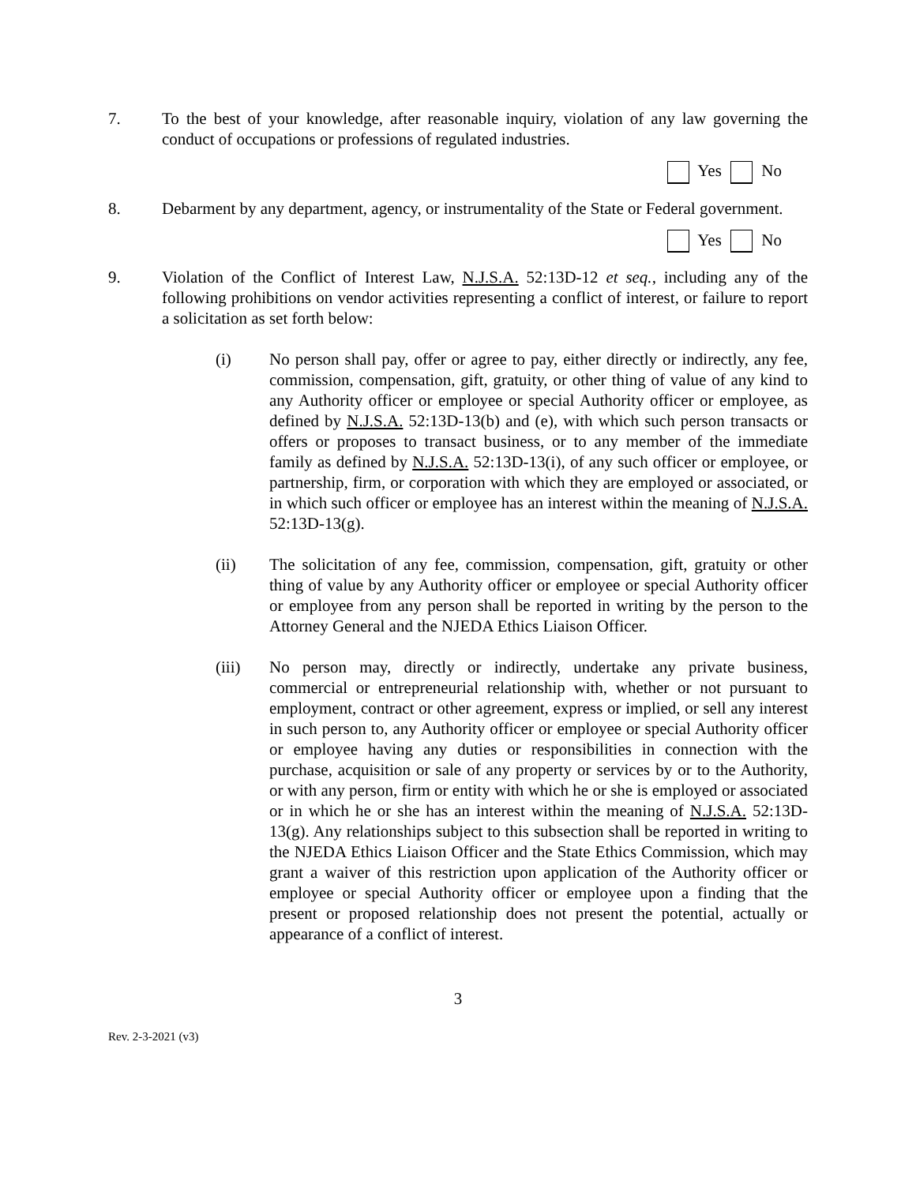7. To the best of your knowledge, after reasonable inquiry, violation of any law governing the conduct of occupations or professions of regulated industries.
Yes No
8. Debarment by any department, agency, or instrumentality of the State or Federal government.
Yes No
9. Violation of the Conflict of Interest Law, N.J.S.A. 52:13D-12 et seq., including any of the following prohibitions on vendor activities representing a conflict of interest, or failure to report a solicitation as set forth below:
(i) No person shall pay, offer or agree to pay, either directly or indirectly, any fee, commission, compensation, gift, gratuity, or other thing of value of any kind to any Authority officer or employee or special Authority officer or employee, as defined by N.J.S.A. 52:13D-13(b) and (e), with which such person transacts or offers or proposes to transact business, or to any member of the immediate family as defined by N.J.S.A. 52:13D-13(i), of any such officer or employee, or partnership, firm, or corporation with which they are employed or associated, or in which such officer or employee has an interest within the meaning of N.J.S.A. 52:13D-13(g).
(ii) The solicitation of any fee, commission, compensation, gift, gratuity or other thing of value by any Authority officer or employee or special Authority officer or employee from any person shall be reported in writing by the person to the Attorney General and the NJEDA Ethics Liaison Officer.
(iii) No person may, directly or indirectly, undertake any private business, commercial or entrepreneurial relationship with, whether or not pursuant to employment, contract or other agreement, express or implied, or sell any interest in such person to, any Authority officer or employee or special Authority officer or employee having any duties or responsibilities in connection with the purchase, acquisition or sale of any property or services by or to the Authority, or with any person, firm or entity with which he or she is employed or associated or in which he or she has an interest within the meaning of N.J.S.A. 52:13D-13(g). Any relationships subject to this subsection shall be reported in writing to the NJEDA Ethics Liaison Officer and the State Ethics Commission, which may grant a waiver of this restriction upon application of the Authority officer or employee or special Authority officer or employee upon a finding that the present or proposed relationship does not present the potential, actually or appearance of a conflict of interest.
3
Rev. 2-3-2021 (v3)